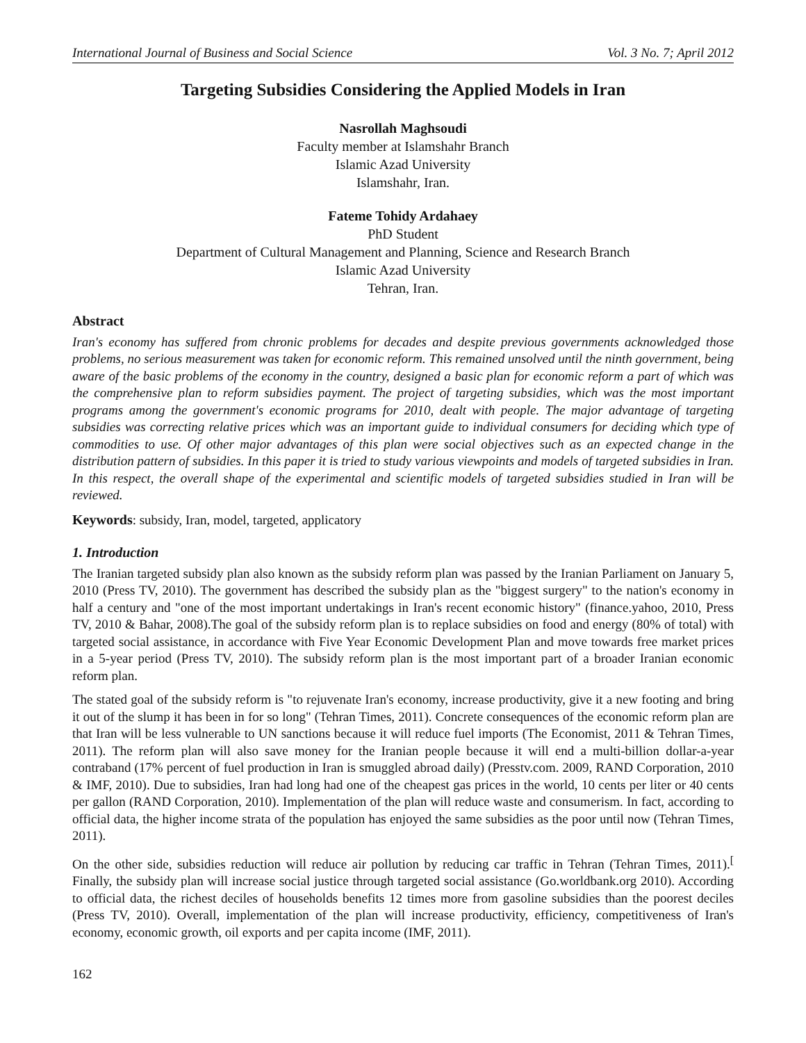International Journal of Business and Social Science Vol. 3 No. 7; April 2012
Targeting Subsidies Considering the Applied Models in Iran
Nasrollah Maghsoudi
Faculty member at Islamshahr Branch
Islamic Azad University
Islamshahr, Iran.
Fateme Tohidy Ardahaey
PhD Student
Department of Cultural Management and Planning, Science and Research Branch
Islamic Azad University
Tehran, Iran.
Abstract
Iran's economy has suffered from chronic problems for decades and despite previous governments acknowledged those problems, no serious measurement was taken for economic reform. This remained unsolved until the ninth government, being aware of the basic problems of the economy in the country, designed a basic plan for economic reform a part of which was the comprehensive plan to reform subsidies payment. The project of targeting subsidies, which was the most important programs among the government's economic programs for 2010, dealt with people. The major advantage of targeting subsidies was correcting relative prices which was an important guide to individual consumers for deciding which type of commodities to use. Of other major advantages of this plan were social objectives such as an expected change in the distribution pattern of subsidies. In this paper it is tried to study various viewpoints and models of targeted subsidies in Iran. In this respect, the overall shape of the experimental and scientific models of targeted subsidies studied in Iran will be reviewed.
Keywords: subsidy, Iran, model, targeted, applicatory
1. Introduction
The Iranian targeted subsidy plan also known as the subsidy reform plan was passed by the Iranian Parliament on January 5, 2010 (Press TV, 2010). The government has described the subsidy plan as the "biggest surgery" to the nation's economy in half a century and "one of the most important undertakings in Iran's recent economic history" (finance.yahoo, 2010, Press TV, 2010 & Bahar, 2008).The goal of the subsidy reform plan is to replace subsidies on food and energy (80% of total) with targeted social assistance, in accordance with Five Year Economic Development Plan and move towards free market prices in a 5-year period (Press TV, 2010). The subsidy reform plan is the most important part of a broader Iranian economic reform plan.
The stated goal of the subsidy reform is "to rejuvenate Iran's economy, increase productivity, give it a new footing and bring it out of the slump it has been in for so long" (Tehran Times, 2011). Concrete consequences of the economic reform plan are that Iran will be less vulnerable to UN sanctions because it will reduce fuel imports (The Economist, 2011 & Tehran Times, 2011). The reform plan will also save money for the Iranian people because it will end a multi-billion dollar-a-year contraband (17% percent of fuel production in Iran is smuggled abroad daily) (Presstv.com. 2009, RAND Corporation, 2010 & IMF, 2010). Due to subsidies, Iran had long had one of the cheapest gas prices in the world, 10 cents per liter or 40 cents per gallon (RAND Corporation, 2010). Implementation of the plan will reduce waste and consumerism. In fact, according to official data, the higher income strata of the population has enjoyed the same subsidies as the poor until now (Tehran Times, 2011).
On the other side, subsidies reduction will reduce air pollution by reducing car traffic in Tehran (Tehran Times, 2011).<sup>[</sup> Finally, the subsidy plan will increase social justice through targeted social assistance (Go.worldbank.org 2010). According to official data, the richest deciles of households benefits 12 times more from gasoline subsidies than the poorest deciles (Press TV, 2010). Overall, implementation of the plan will increase productivity, efficiency, competitiveness of Iran's economy, economic growth, oil exports and per capita income (IMF, 2011).
162